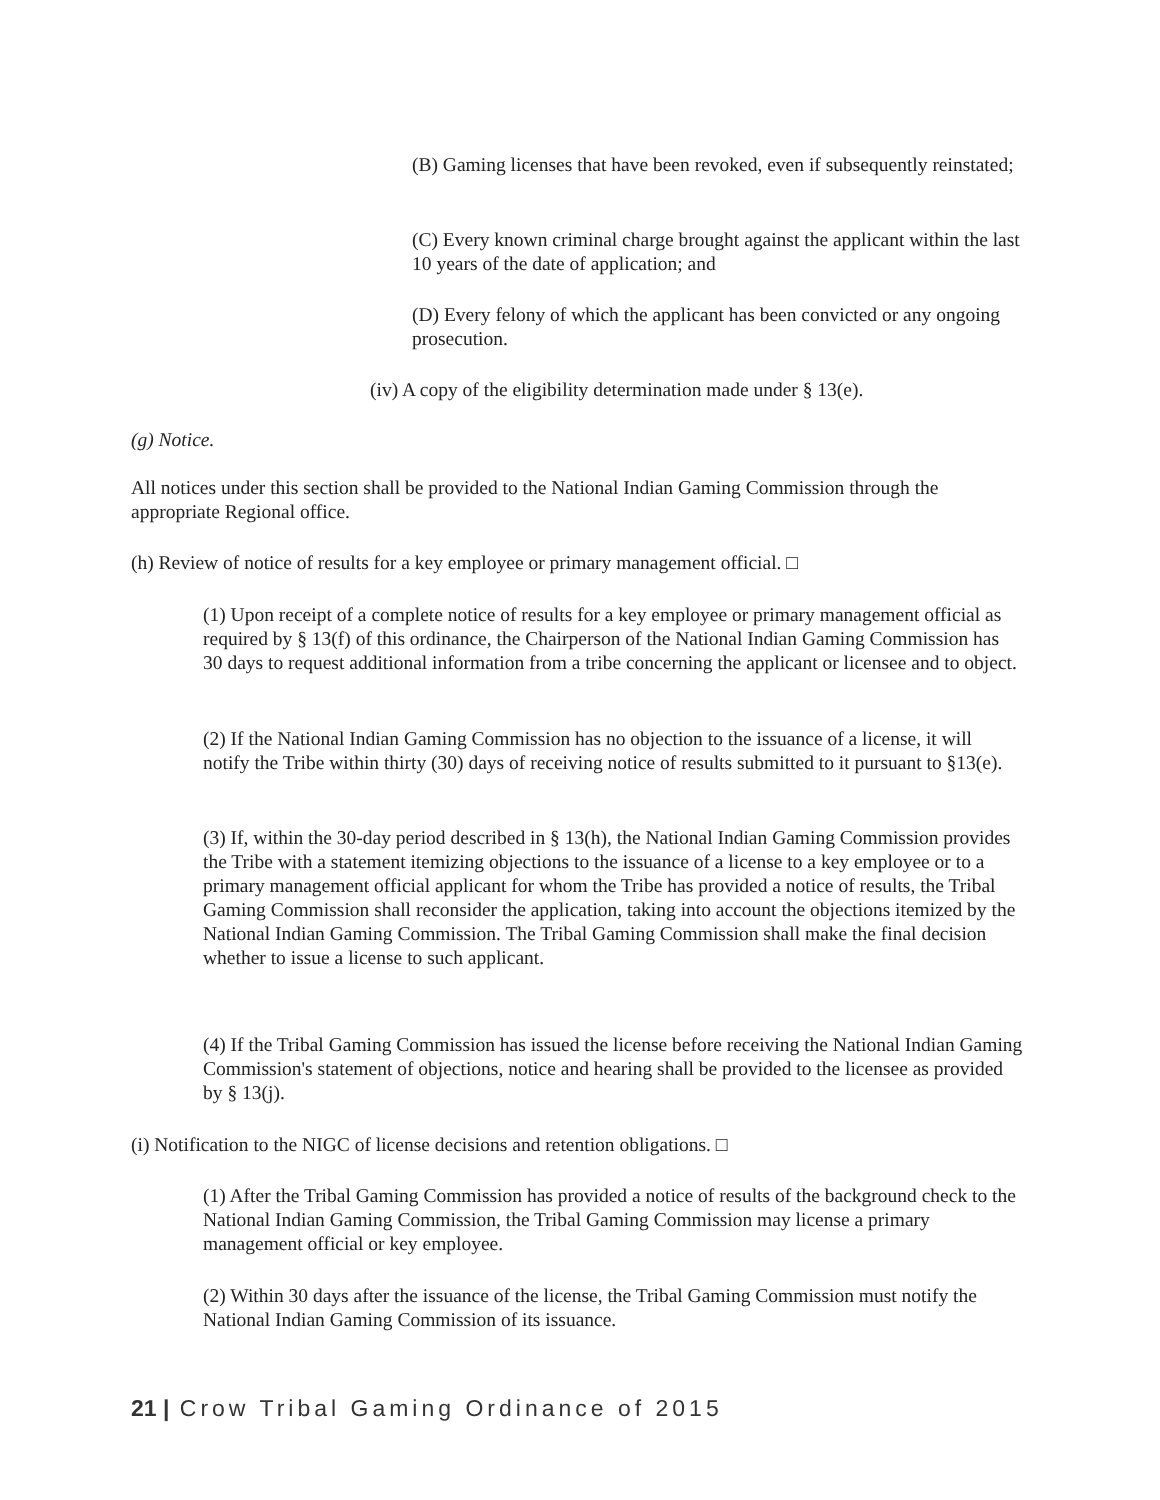(B) Gaming licenses that have been revoked, even if subsequently reinstated;
(C) Every known criminal charge brought against the applicant within the last 10 years of the date of application; and
(D) Every felony of which the applicant has been convicted or any ongoing prosecution.
(iv) A copy of the eligibility determination made under § 13(e).
(g) Notice.
All notices under this section shall be provided to the National Indian Gaming Commission through the appropriate Regional office.
(h) Review of notice of results for a key employee or primary management official. □
(1) Upon receipt of a complete notice of results for a key employee or primary management official as required by § 13(f) of this ordinance, the Chairperson of the National Indian Gaming Commission has 30 days to request additional information from a tribe concerning the applicant or licensee and to object.
(2) If the National Indian Gaming Commission has no objection to the issuance of a license, it will notify the Tribe within thirty (30) days of receiving notice of results submitted to it pursuant to §13(e).
(3) If, within the 30-day period described in § 13(h), the National Indian Gaming Commission provides the Tribe with a statement itemizing objections to the issuance of a license to a key employee or to a primary management official applicant for whom the Tribe has provided a notice of results, the Tribal Gaming Commission shall reconsider the application, taking into account the objections itemized by the National Indian Gaming Commission. The Tribal Gaming Commission shall make the final decision whether to issue a license to such applicant.
(4) If the Tribal Gaming Commission has issued the license before receiving the National Indian Gaming Commission's statement of objections, notice and hearing shall be provided to the licensee as provided by § 13(j).
(i) Notification to the NIGC of license decisions and retention obligations. □
(1) After the Tribal Gaming Commission has provided a notice of results of the background check to the National Indian Gaming Commission, the Tribal Gaming Commission may license a primary management official or key employee.
(2) Within 30 days after the issuance of the license, the Tribal Gaming Commission must notify the National Indian Gaming Commission of its issuance.
21 | Crow Tribal Gaming Ordinance of 2015